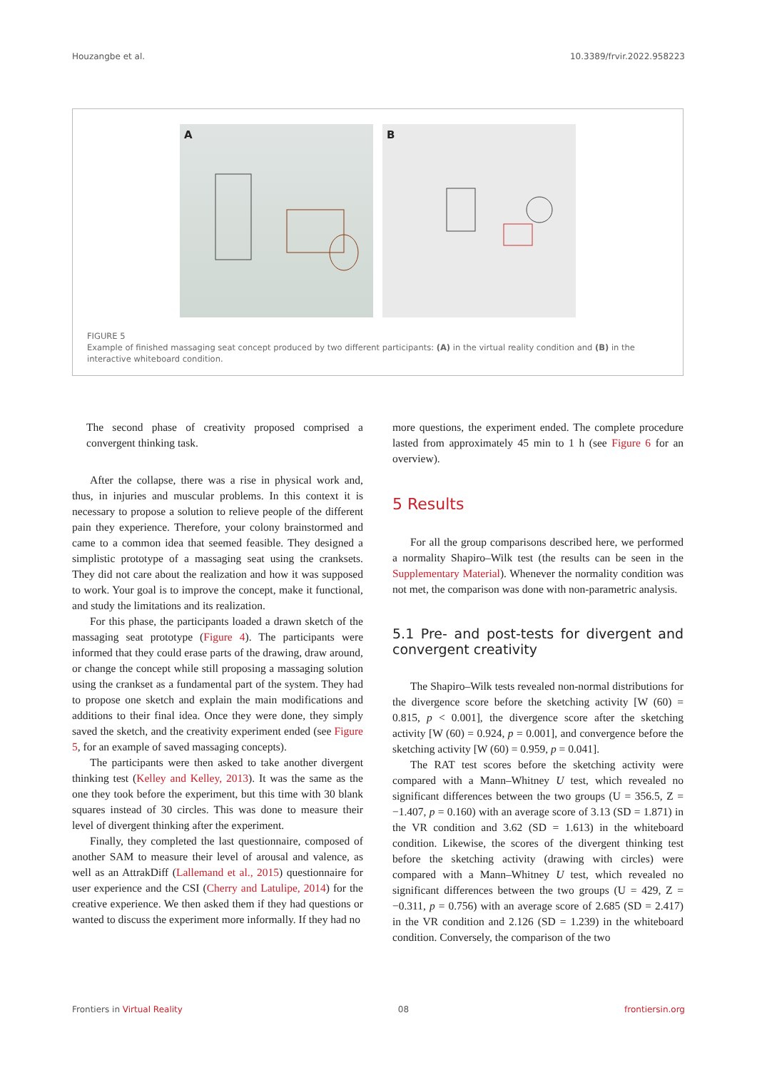Houzangbe et al. 10.3389/frvir.2022.958223
A
B
FIGURE 5
Example of finished massaging seat concept produced by two different participants: (A) in the virtual reality condition and (B) in the interactive whiteboard condition.
The second phase of creativity proposed comprised a convergent thinking task.
After the collapse, there was a rise in physical work and, thus, in injuries and muscular problems. In this context it is necessary to propose a solution to relieve people of the different pain they experience. Therefore, your colony brainstormed and came to a common idea that seemed feasible. They designed a simplistic prototype of a massaging seat using the cranksets. They did not care about the realization and how it was supposed to work. Your goal is to improve the concept, make it functional, and study the limitations and its realization.
For this phase, the participants loaded a drawn sketch of the massaging seat prototype (Figure 4). The participants were informed that they could erase parts of the drawing, draw around, or change the concept while still proposing a massaging solution using the crankset as a fundamental part of the system. They had to propose one sketch and explain the main modifications and additions to their final idea. Once they were done, they simply saved the sketch, and the creativity experiment ended (see Figure 5, for an example of saved massaging concepts).
The participants were then asked to take another divergent thinking test (Kelley and Kelley, 2013). It was the same as the one they took before the experiment, but this time with 30 blank squares instead of 30 circles. This was done to measure their level of divergent thinking after the experiment.
Finally, they completed the last questionnaire, composed of another SAM to measure their level of arousal and valence, as well as an AttrakDiff (Lallemand et al., 2015) questionnaire for user experience and the CSI (Cherry and Latulipe, 2014) for the creative experience. We then asked them if they had questions or wanted to discuss the experiment more informally. If they had no
more questions, the experiment ended. The complete procedure lasted from approximately 45 min to 1 h (see Figure 6 for an overview).
5 Results
For all the group comparisons described here, we performed a normality Shapiro–Wilk test (the results can be seen in the Supplementary Material). Whenever the normality condition was not met, the comparison was done with non-parametric analysis.
5.1 Pre- and post-tests for divergent and convergent creativity
The Shapiro–Wilk tests revealed non-normal distributions for the divergence score before the sketching activity [W (60) = 0.815, p < 0.001], the divergence score after the sketching activity [W (60) = 0.924, p = 0.001], and convergence before the sketching activity [W (60) = 0.959, p = 0.041].
The RAT test scores before the sketching activity were compared with a Mann–Whitney U test, which revealed no significant differences between the two groups (U = 356.5, Z = −1.407, p = 0.160) with an average score of 3.13 (SD = 1.871) in the VR condition and 3.62 (SD = 1.613) in the whiteboard condition. Likewise, the scores of the divergent thinking test before the sketching activity (drawing with circles) were compared with a Mann–Whitney U test, which revealed no significant differences between the two groups (U = 429, Z = −0.311, p = 0.756) with an average score of 2.685 (SD = 2.417) in the VR condition and 2.126 (SD = 1.239) in the whiteboard condition. Conversely, the comparison of the two
Frontiers in Virtual Reality 08 frontiersin.org